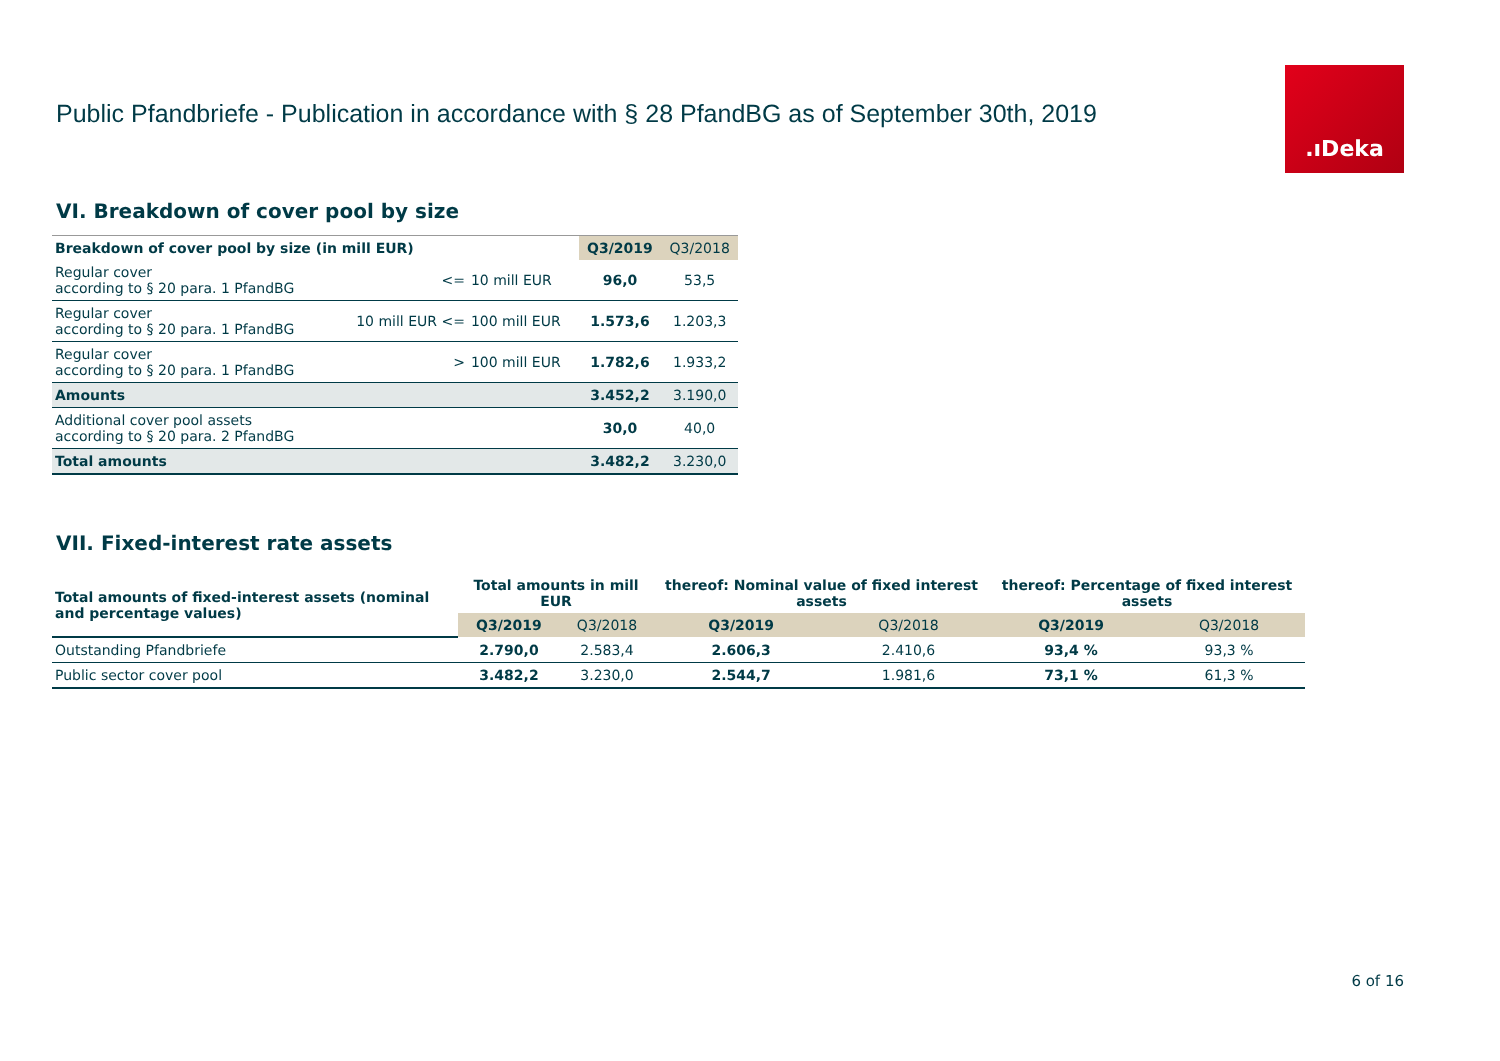Public Pfandbriefe - Publication in accordance with § 28 PfandBG as of September 30th, 2019
.ıDeka
VI. Breakdown of cover pool by size
| Breakdown of cover pool by size (in mill EUR) | | | Q3/2019 | Q3/2018 |
| --- | --- | --- | --- | --- |
| Regular cover according to § 20 para. 1 PfandBG | <= | 10 mill EUR | 96,0 | 53,5 |
| Regular cover according to § 20 para. 1 PfandBG | 10 mill EUR <= | 100 mill EUR | 1.573,6 | 1.203,3 |
| Regular cover according to § 20 para. 1 PfandBG | > | 100 mill EUR | 1.782,6 | 1.933,2 |
| Amounts | | | 3.452,2 | 3.190,0 |
| Additional cover pool assets according to § 20 para. 2 PfandBG | | | 30,0 | 40,0 |
| Total amounts | | | 3.482,2 | 3.230,0 |
VII. Fixed-interest rate assets
| Total amounts of fixed-interest assets (nominal and percentage values) | Total amounts in mill EUR | | thereof: Nominal value of fixed interest assets | | thereof: Percentage of fixed interest assets | |
| --- | --- | --- | --- | --- | --- | --- |
| | Q3/2019 | Q3/2018 | Q3/2019 | Q3/2018 | Q3/2019 | Q3/2018 |
| Outstanding Pfandbriefe | 2.790,0 | 2.583,4 | 2.606,3 | 2.410,6 | 93,4 % | 93,3 % |
| Public sector cover pool | 3.482,2 | 3.230,0 | 2.544,7 | 1.981,6 | 73,1 % | 61,3 % |
6 of 16